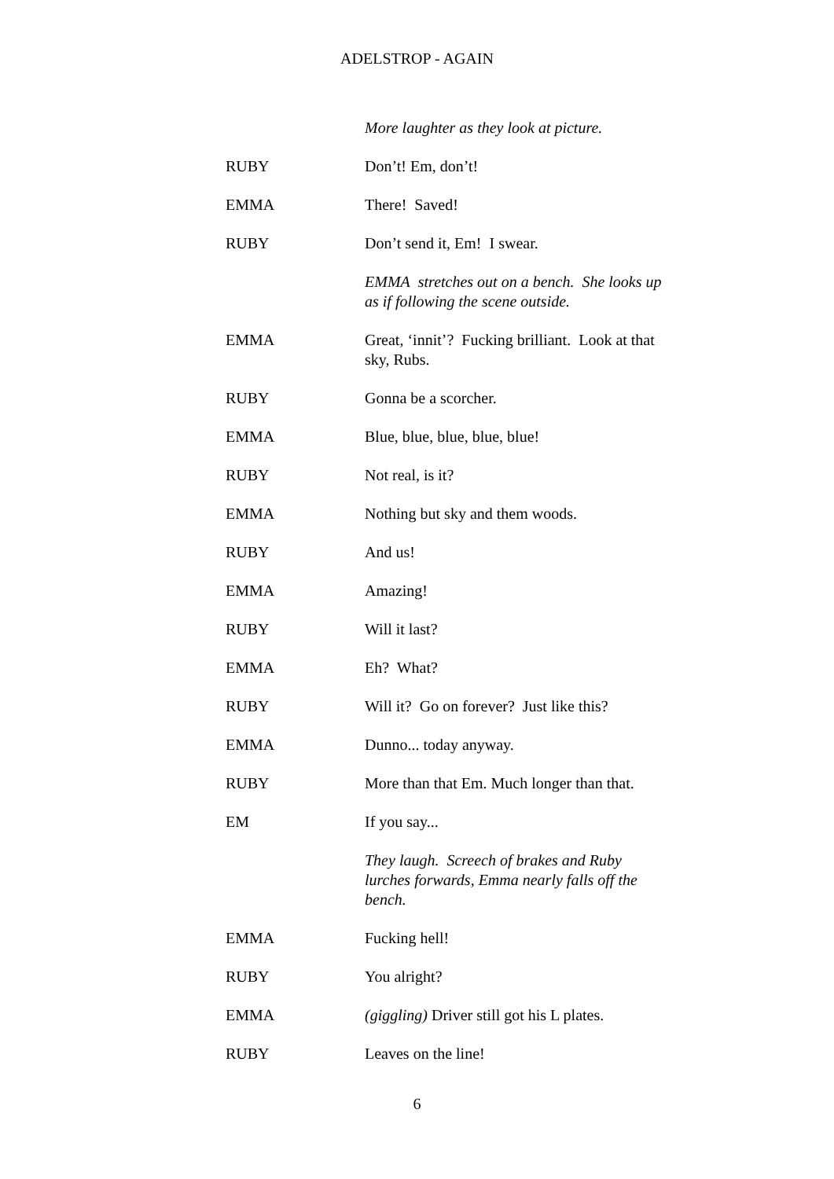ADELSTROP - AGAIN
More laughter as they look at picture.
RUBY Don’t! Em, don’t!
EMMA There! Saved!
RUBY Don’t send it, Em! I swear.
EMMA stretches out on a bench. She looks up as if following the scene outside.
EMMA Great, ‘innit’? Fucking brilliant. Look at that sky, Rubs.
RUBY Gonna be a scorcher.
EMMA Blue, blue, blue, blue, blue!
RUBY Not real, is it?
EMMA Nothing but sky and them woods.
RUBY And us!
EMMA Amazing!
RUBY Will it last?
EMMA Eh? What?
RUBY Will it? Go on forever? Just like this?
EMMA Dunno... today anyway.
RUBY More than that Em. Much longer than that.
EM If you say...
They laugh. Screech of brakes and Ruby lurches forwards, Emma nearly falls off the bench.
EMMA Fucking hell!
RUBY You alright?
EMMA (giggling) Driver still got his L plates.
RUBY Leaves on the line!
6